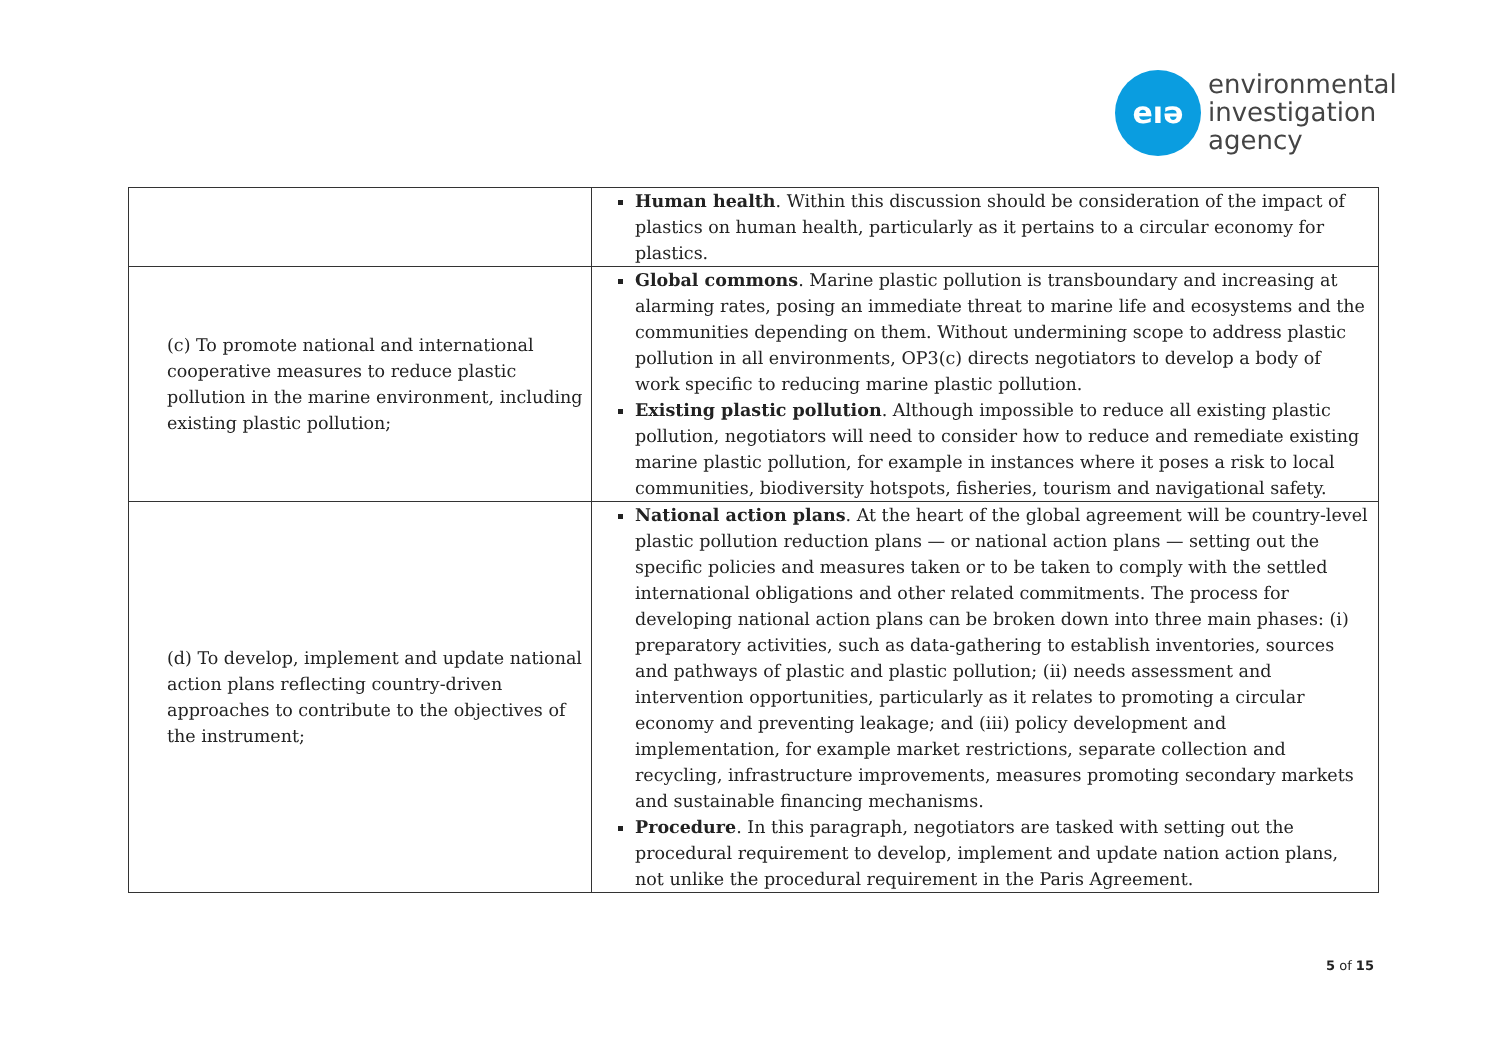eıə
environmental
investigation
agency
| | Human health . Within this discussion should be consideration of the impact of plastics on human health, particularly as it pertains to a circular economy for plastics. |
| (c) To promote national and international cooperative measures to reduce plastic pollution in the marine environment, including existing plastic pollution; | Global commons . Marine plastic pollution is transboundary and increasing at alarming rates, posing an immediate threat to marine life and ecosystems and the communities depending on them. Without undermining scope to address plastic pollution in all environments, OP3(c) directs negotiators to develop a body of work specific to reducing marine plastic pollution. Existing plastic pollution . Although impossible to reduce all existing plastic pollution, negotiators will need to consider how to reduce and remediate existing marine plastic pollution, for example in instances where it poses a risk to local communities, biodiversity hotspots, fisheries, tourism and navigational safety. |
| (d) To develop, implement and update national action plans reflecting country-driven approaches to contribute to the objectives of the instrument; | National action plans . At the heart of the global agreement will be country-level plastic pollution reduction plans — or national action plans — setting out the specific policies and measures taken or to be taken to comply with the settled international obligations and other related commitments. The process for developing national action plans can be broken down into three main phases: (i) preparatory activities, such as data-gathering to establish inventories, sources and pathways of plastic and plastic pollution; (ii) needs assessment and intervention opportunities, particularly as it relates to promoting a circular economy and preventing leakage; and (iii) policy development and implementation, for example market restrictions, separate collection and recycling, infrastructure improvements, measures promoting secondary markets and sustainable financing mechanisms. Procedure . In this paragraph, negotiators are tasked with setting out the procedural requirement to develop, implement and update nation action plans, not unlike the procedural requirement in the Paris Agreement. |
5 of 15